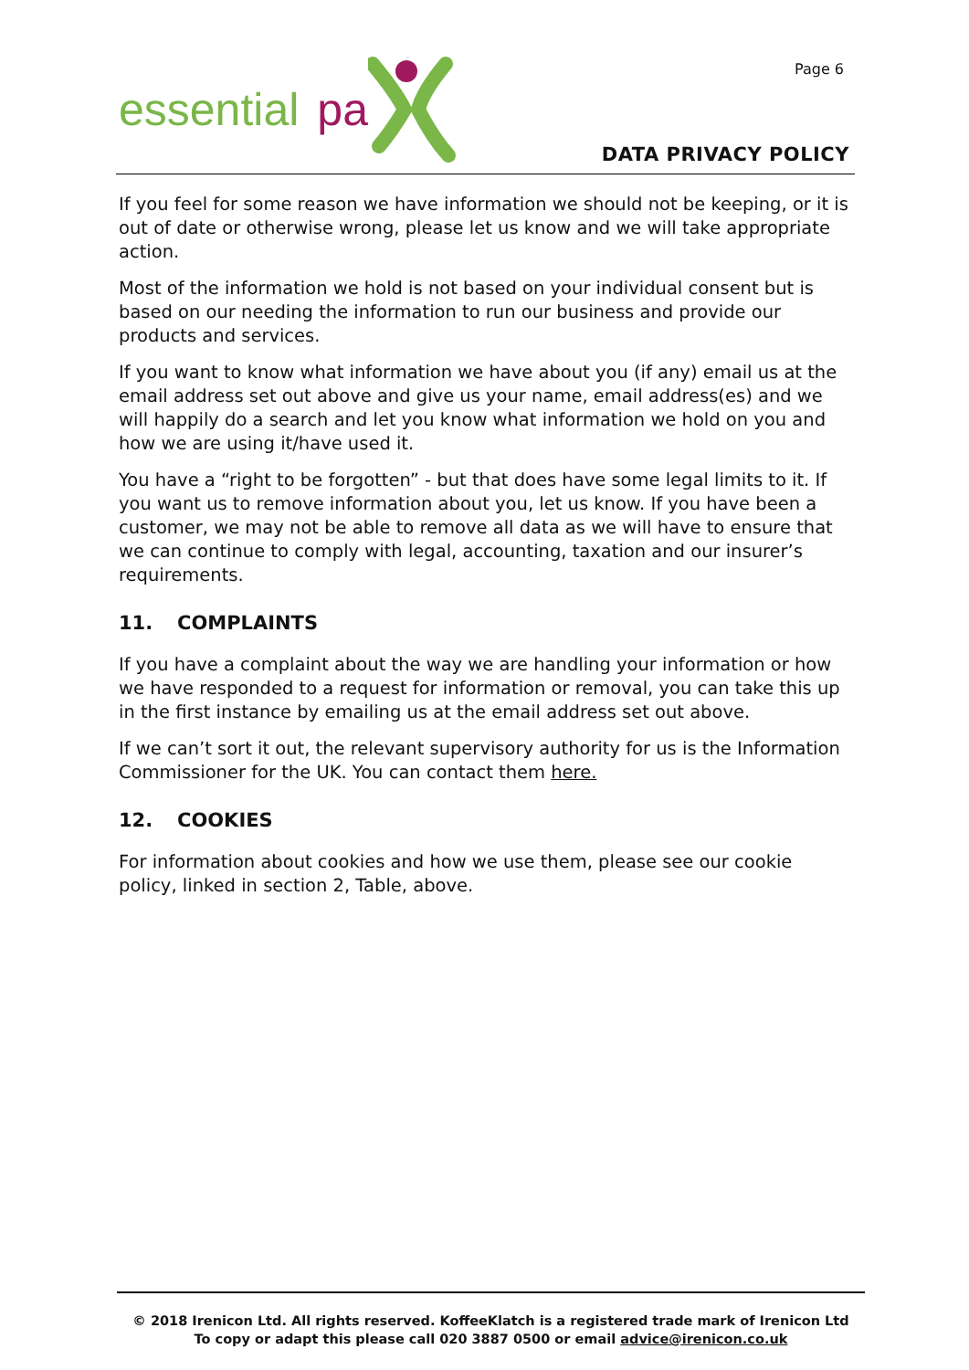Page 6 essential pa
DATA PRIVACY POLICY
If you feel for some reason we have information we should not be keeping, or it is out of date or otherwise wrong, please let us know and we will take appropriate action.
Most of the information we hold is not based on your individual consent but is based on our needing the information to run our business and provide our products and services.
If you want to know what information we have about you (if any) email us at the email address set out above and give us your name, email address(es) and we will happily do a search and let you know what information we hold on you and how we are using it/have used it.
You have a “right to be forgotten” - but that does have some legal limits to it. If you want us to remove information about you, let us know. If you have been a customer, we may not be able to remove all data as we will have to ensure that we can continue to comply with legal, accounting, taxation and our insurer’s requirements.
11. COMPLAINTS
If you have a complaint about the way we are handling your information or how we have responded to a request for information or removal, you can take this up in the first instance by emailing us at the email address set out above.
If we can’t sort it out, the relevant supervisory authority for us is the Information Commissioner for the UK. You can contact them here.
12. COOKIES
For information about cookies and how we use them, please see our cookie policy, linked in section 2, Table, above.
© 2018 Irenicon Ltd. All rights reserved. KoffeeKlatch is a registered trade mark of Irenicon Ltd
To copy or adapt this please call 020 3887 0500 or email advice@irenicon.co.uk